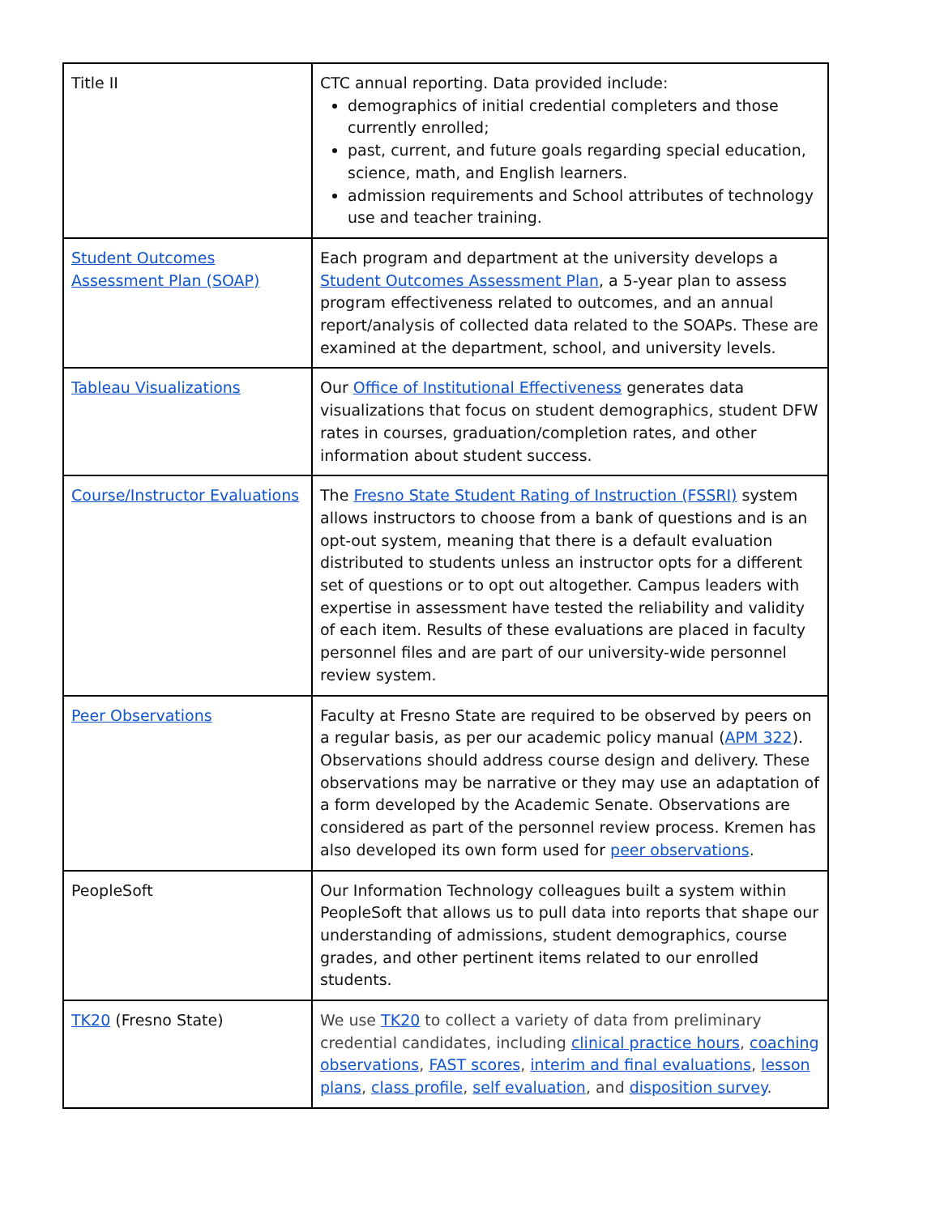| Title II | CTC annual reporting. Data provided include: demographics of initial credential completers and those currently enrolled; past, current, and future goals regarding special education, science, math, and English learners. admission requirements and School attributes of technology use and teacher training. |
| Student Outcomes Assessment Plan (SOAP) | Each program and department at the university develops a Student Outcomes Assessment Plan , a 5-year plan to assess program effectiveness related to outcomes, and an annual report/analysis of collected data related to the SOAPs. These are examined at the department, school, and university levels. |
| Tableau Visualizations | Our Office of Institutional Effectiveness generates data visualizations that focus on student demographics, student DFW rates in courses, graduation/completion rates, and other information about student success. |
| Course/Instructor Evaluations | The Fresno State Student Rating of Instruction (FSSRI) system allows instructors to choose from a bank of questions and is an opt-out system, meaning that there is a default evaluation distributed to students unless an instructor opts for a different set of questions or to opt out altogether. Campus leaders with expertise in assessment have tested the reliability and validity of each item. Results of these evaluations are placed in faculty personnel files and are part of our university-wide personnel review system. |
| Peer Observations | Faculty at Fresno State are required to be observed by peers on a regular basis, as per our academic policy manual ( APM 322 ). Observations should address course design and delivery. These observations may be narrative or they may use an adaptation of a form developed by the Academic Senate. Observations are considered as part of the personnel review process. Kremen has also developed its own form used for peer observations . |
| PeopleSoft | Our Information Technology colleagues built a system within PeopleSoft that allows us to pull data into reports that shape our understanding of admissions, student demographics, course grades, and other pertinent items related to our enrolled students. |
| TK20 (Fresno State) | We use TK20 to collect a variety of data from preliminary credential candidates, including clinical practice hours , coaching observations , FAST scores , interim and final evaluations , lesson plans , class profile , self evaluation , and disposition survey . |